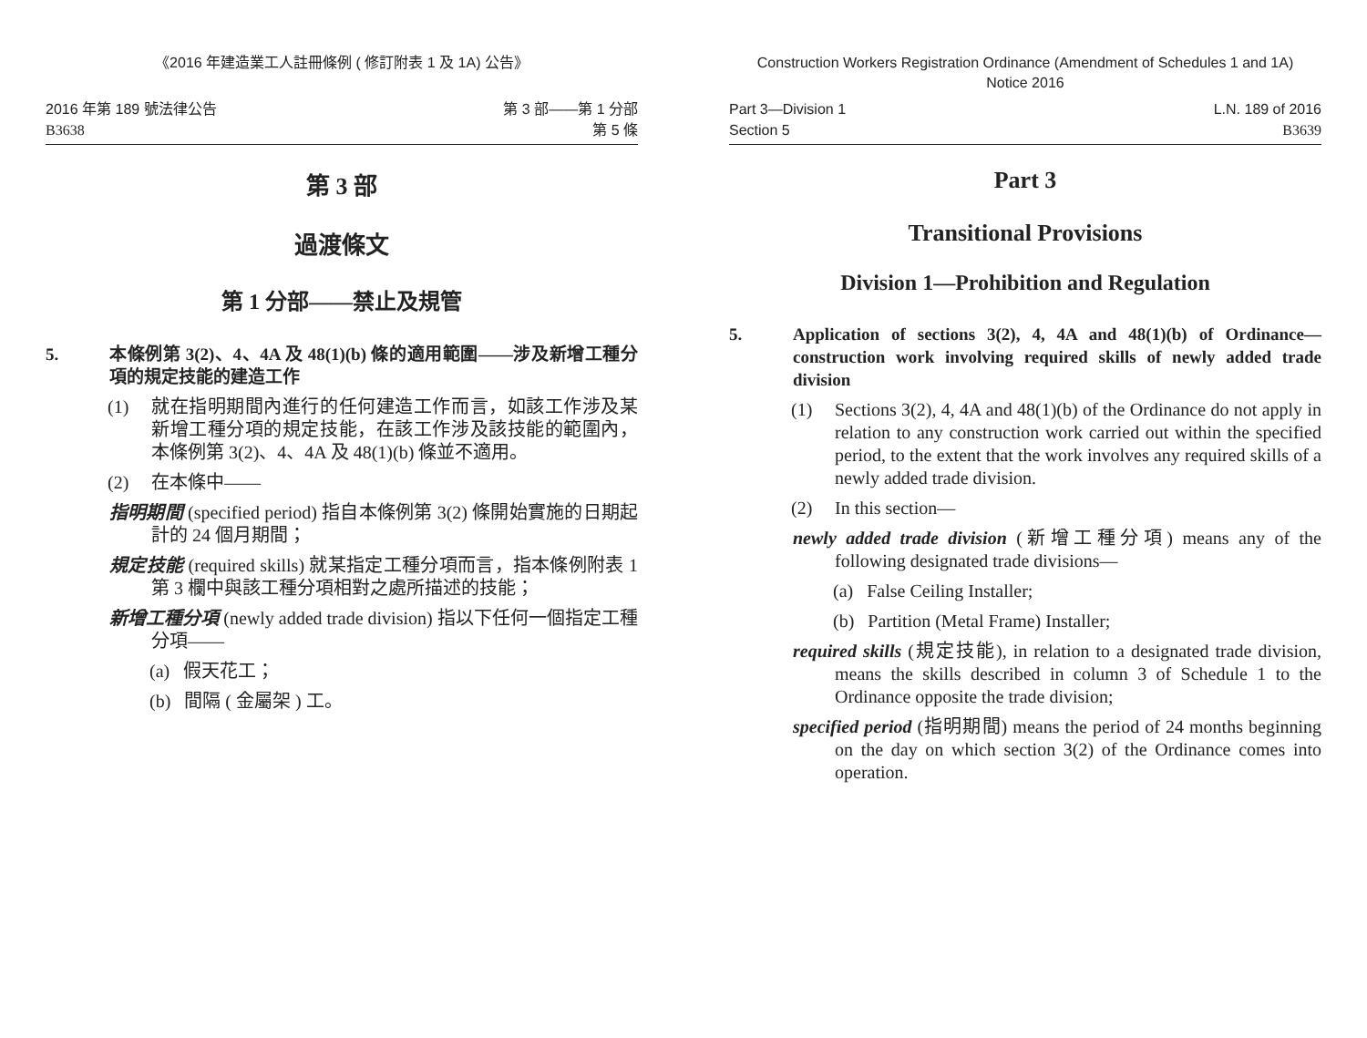《2016 年建造業工人註冊條例 ( 修訂附表 1 及 1A) 公告》
2016 年第 189 號法律公告
B3638
第 3 部——第 1 分部
第 5 條
第 3 部
過渡條文
第 1 分部——禁止及規管
5. 本條例第 3(2)、4、4A 及 48(1)(b) 條的適用範圍——涉及新增工種分項的規定技能的建造工作
(1) 就在指明期間內進行的任何建造工作而言，如該工作涉及某新增工種分項的規定技能，在該工作涉及該技能的範圍內，本條例第 3(2)、4、4A 及 48(1)(b) 條並不適用。
(2) 在本條中——
指明期間 (specified period) 指自本條例第 3(2) 條開始實施的日期起計的 24 個月期間；
規定技能 (required skills) 就某指定工種分項而言，指本條例附表 1 第 3 欄中與該工種分項相對之處所描述的技能；
新增工種分項 (newly added trade division) 指以下任何一個指定工種分項——
(a) 假天花工；
(b) 間隔 ( 金屬架 ) 工。
Construction Workers Registration Ordinance (Amendment of Schedules 1 and 1A)
Notice 2016
Part 3—Division 1
Section 5
L.N. 189 of 2016
B3639
Part 3
Transitional Provisions
Division 1—Prohibition and Regulation
5. Application of sections 3(2), 4, 4A and 48(1)(b) of Ordinance—construction work involving required skills of newly added trade division
(1) Sections 3(2), 4, 4A and 48(1)(b) of the Ordinance do not apply in relation to any construction work carried out within the specified period, to the extent that the work involves any required skills of a newly added trade division.
(2) In this section—
newly added trade division (新增工種分項) means any of the following designated trade divisions—
(a) False Ceiling Installer;
(b) Partition (Metal Frame) Installer;
required skills (規定技能), in relation to a designated trade division, means the skills described in column 3 of Schedule 1 to the Ordinance opposite the trade division;
specified period (指明期間) means the period of 24 months beginning on the day on which section 3(2) of the Ordinance comes into operation.